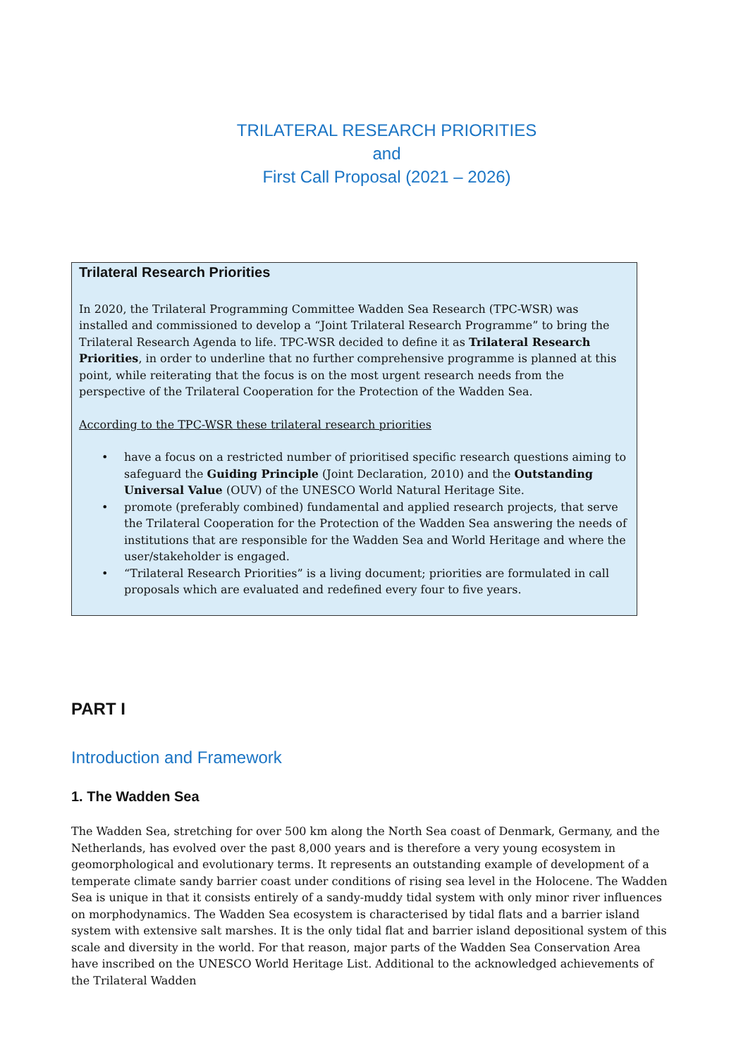TRILATERAL RESEARCH PRIORITIES
and
First Call Proposal (2021 – 2026)
Trilateral Research Priorities
In 2020, the Trilateral Programming Committee Wadden Sea Research (TPC-WSR) was installed and commissioned to develop a “Joint Trilateral Research Programme” to bring the Trilateral Research Agenda to life. TPC-WSR decided to define it as Trilateral Research Priorities, in order to underline that no further comprehensive programme is planned at this point, while reiterating that the focus is on the most urgent research needs from the perspective of the Trilateral Cooperation for the Protection of the Wadden Sea.
According to the TPC-WSR these trilateral research priorities
• have a focus on a restricted number of prioritised specific research questions aiming to safeguard the Guiding Principle (Joint Declaration, 2010) and the Outstanding Universal Value (OUV) of the UNESCO World Natural Heritage Site.
• promote (preferably combined) fundamental and applied research projects, that serve the Trilateral Cooperation for the Protection of the Wadden Sea answering the needs of institutions that are responsible for the Wadden Sea and World Heritage and where the user/stakeholder is engaged.
• “Trilateral Research Priorities” is a living document; priorities are formulated in call proposals which are evaluated and redefined every four to five years.
PART I
Introduction and Framework
1. The Wadden Sea
The Wadden Sea, stretching for over 500 km along the North Sea coast of Denmark, Germany, and the Netherlands, has evolved over the past 8,000 years and is therefore a very young ecosystem in geomorphological and evolutionary terms. It represents an outstanding example of development of a temperate climate sandy barrier coast under conditions of rising sea level in the Holocene. The Wadden Sea is unique in that it consists entirely of a sandy-muddy tidal system with only minor river influences on morphodynamics. The Wadden Sea ecosystem is characterised by tidal flats and a barrier island system with extensive salt marshes. It is the only tidal flat and barrier island depositional system of this scale and diversity in the world. For that reason, major parts of the Wadden Sea Conservation Area have inscribed on the UNESCO World Heritage List. Additional to the acknowledged achievements of the Trilateral Wadden